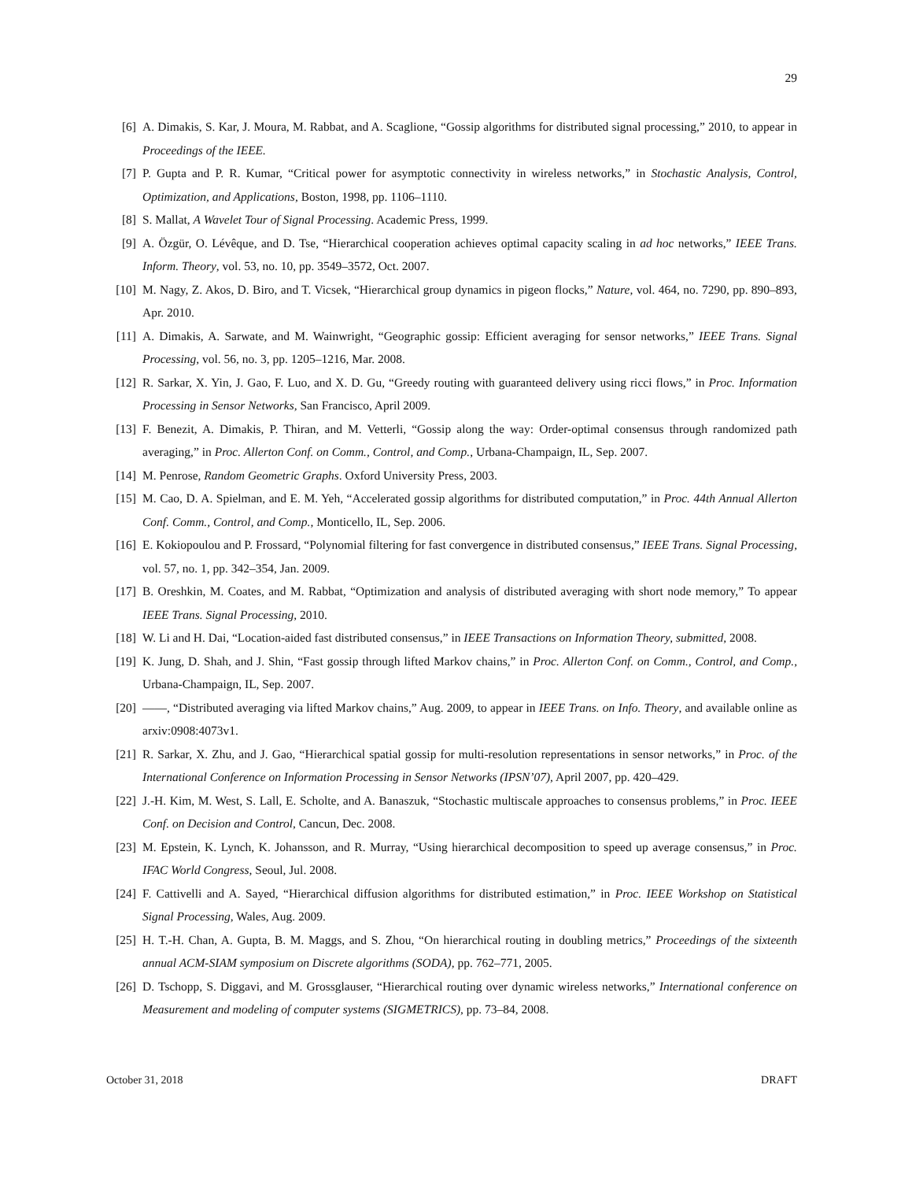29
[6] A. Dimakis, S. Kar, J. Moura, M. Rabbat, and A. Scaglione, “Gossip algorithms for distributed signal processing,” 2010, to appear in Proceedings of the IEEE.
[7] P. Gupta and P. R. Kumar, “Critical power for asymptotic connectivity in wireless networks,” in Stochastic Analysis, Control, Optimization, and Applications, Boston, 1998, pp. 1106–1110.
[8] S. Mallat, A Wavelet Tour of Signal Processing. Academic Press, 1999.
[9] A. Özgür, O. Lévêque, and D. Tse, “Hierarchical cooperation achieves optimal capacity scaling in ad hoc networks,” IEEE Trans. Inform. Theory, vol. 53, no. 10, pp. 3549–3572, Oct. 2007.
[10] M. Nagy, Z. Akos, D. Biro, and T. Vicsek, “Hierarchical group dynamics in pigeon flocks,” Nature, vol. 464, no. 7290, pp. 890–893, Apr. 2010.
[11] A. Dimakis, A. Sarwate, and M. Wainwright, “Geographic gossip: Efficient averaging for sensor networks,” IEEE Trans. Signal Processing, vol. 56, no. 3, pp. 1205–1216, Mar. 2008.
[12] R. Sarkar, X. Yin, J. Gao, F. Luo, and X. D. Gu, “Greedy routing with guaranteed delivery using ricci flows,” in Proc. Information Processing in Sensor Networks, San Francisco, April 2009.
[13] F. Benezit, A. Dimakis, P. Thiran, and M. Vetterli, “Gossip along the way: Order-optimal consensus through randomized path averaging,” in Proc. Allerton Conf. on Comm., Control, and Comp., Urbana-Champaign, IL, Sep. 2007.
[14] M. Penrose, Random Geometric Graphs. Oxford University Press, 2003.
[15] M. Cao, D. A. Spielman, and E. M. Yeh, “Accelerated gossip algorithms for distributed computation,” in Proc. 44th Annual Allerton Conf. Comm., Control, and Comp., Monticello, IL, Sep. 2006.
[16] E. Kokiopoulou and P. Frossard, “Polynomial filtering for fast convergence in distributed consensus,” IEEE Trans. Signal Processing, vol. 57, no. 1, pp. 342–354, Jan. 2009.
[17] B. Oreshkin, M. Coates, and M. Rabbat, “Optimization and analysis of distributed averaging with short node memory,” To appear IEEE Trans. Signal Processing, 2010.
[18] W. Li and H. Dai, “Location-aided fast distributed consensus,” in IEEE Transactions on Information Theory, submitted, 2008.
[19] K. Jung, D. Shah, and J. Shin, “Fast gossip through lifted Markov chains,” in Proc. Allerton Conf. on Comm., Control, and Comp., Urbana-Champaign, IL, Sep. 2007.
[20] ——, “Distributed averaging via lifted Markov chains,” Aug. 2009, to appear in IEEE Trans. on Info. Theory, and available online as arxiv:0908:4073v1.
[21] R. Sarkar, X. Zhu, and J. Gao, “Hierarchical spatial gossip for multi-resolution representations in sensor networks,” in Proc. of the International Conference on Information Processing in Sensor Networks (IPSN’07), April 2007, pp. 420–429.
[22] J.-H. Kim, M. West, S. Lall, E. Scholte, and A. Banaszuk, “Stochastic multiscale approaches to consensus problems,” in Proc. IEEE Conf. on Decision and Control, Cancun, Dec. 2008.
[23] M. Epstein, K. Lynch, K. Johansson, and R. Murray, “Using hierarchical decomposition to speed up average consensus,” in Proc. IFAC World Congress, Seoul, Jul. 2008.
[24] F. Cattivelli and A. Sayed, “Hierarchical diffusion algorithms for distributed estimation,” in Proc. IEEE Workshop on Statistical Signal Processing, Wales, Aug. 2009.
[25] H. T.-H. Chan, A. Gupta, B. M. Maggs, and S. Zhou, “On hierarchical routing in doubling metrics,” Proceedings of the sixteenth annual ACM-SIAM symposium on Discrete algorithms (SODA), pp. 762–771, 2005.
[26] D. Tschopp, S. Diggavi, and M. Grossglauser, “Hierarchical routing over dynamic wireless networks,” International conference on Measurement and modeling of computer systems (SIGMETRICS), pp. 73–84, 2008.
October 31, 2018 DRAFT